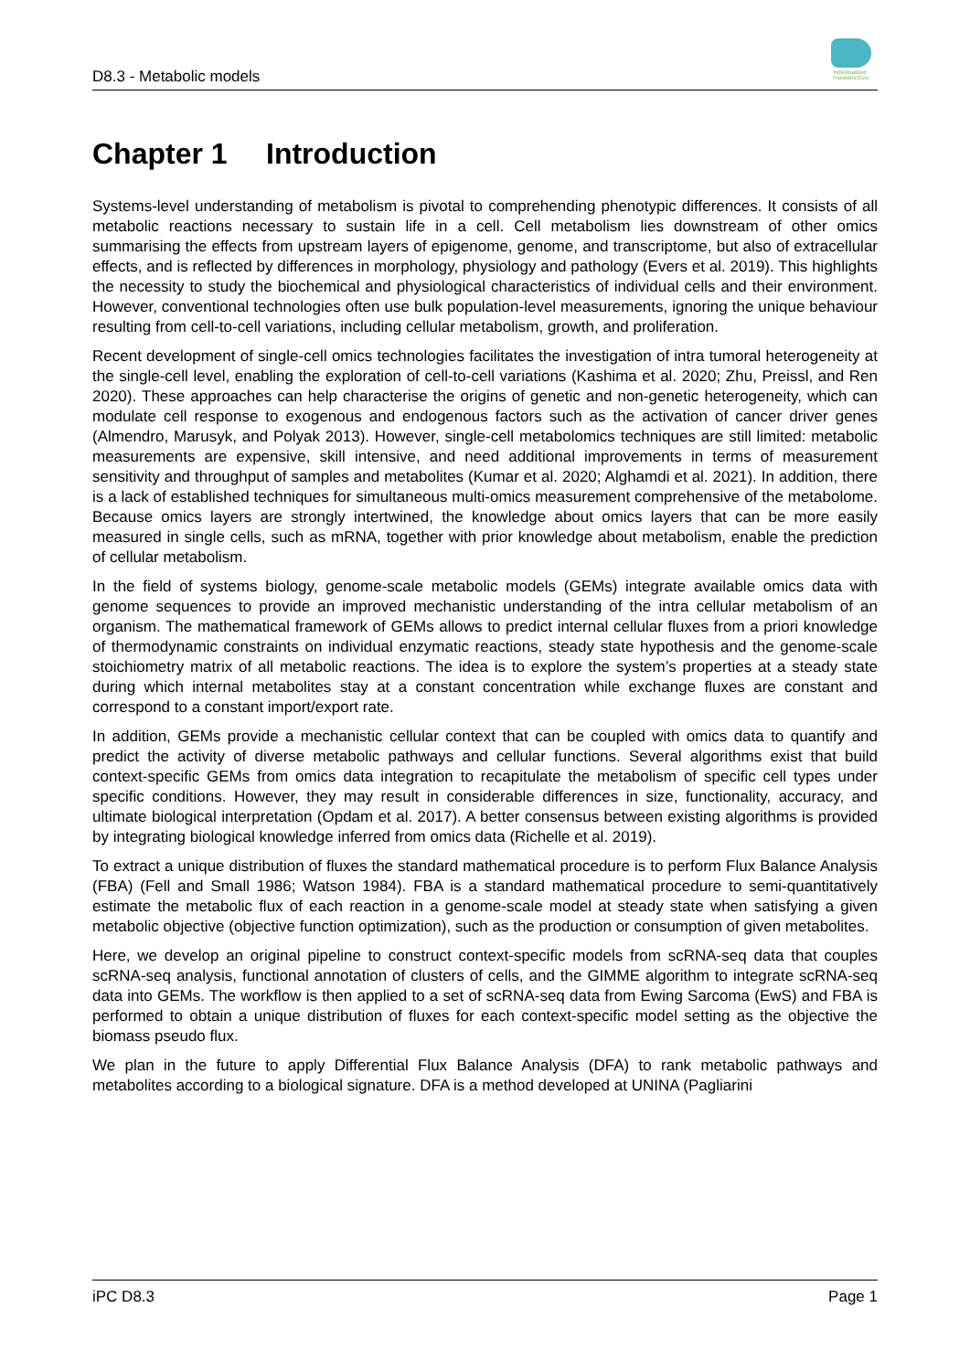D8.3 - Metabolic models
Individualized
PaediatricCure
Chapter 1 Introduction
Systems-level understanding of metabolism is pivotal to comprehending phenotypic differences. It consists of all metabolic reactions necessary to sustain life in a cell. Cell metabolism lies downstream of other omics summarising the effects from upstream layers of epigenome, genome, and transcriptome, but also of extracellular effects, and is reflected by differences in morphology, physiology and pathology (Evers et al. 2019). This highlights the necessity to study the biochemical and physiological characteristics of individual cells and their environment. However, conventional technologies often use bulk population-level measurements, ignoring the unique behaviour resulting from cell-to-cell variations, including cellular metabolism, growth, and proliferation.
Recent development of single-cell omics technologies facilitates the investigation of intra tumoral heterogeneity at the single-cell level, enabling the exploration of cell-to-cell variations (Kashima et al. 2020; Zhu, Preissl, and Ren 2020). These approaches can help characterise the origins of genetic and non-genetic heterogeneity, which can modulate cell response to exogenous and endogenous factors such as the activation of cancer driver genes (Almendro, Marusyk, and Polyak 2013). However, single-cell metabolomics techniques are still limited: metabolic measurements are expensive, skill intensive, and need additional improvements in terms of measurement sensitivity and throughput of samples and metabolites (Kumar et al. 2020; Alghamdi et al. 2021). In addition, there is a lack of established techniques for simultaneous multi-omics measurement comprehensive of the metabolome. Because omics layers are strongly intertwined, the knowledge about omics layers that can be more easily measured in single cells, such as mRNA, together with prior knowledge about metabolism, enable the prediction of cellular metabolism.
In the field of systems biology, genome-scale metabolic models (GEMs) integrate available omics data with genome sequences to provide an improved mechanistic understanding of the intra cellular metabolism of an organism. The mathematical framework of GEMs allows to predict internal cellular fluxes from a priori knowledge of thermodynamic constraints on individual enzymatic reactions, steady state hypothesis and the genome-scale stoichiometry matrix of all metabolic reactions. The idea is to explore the system’s properties at a steady state during which internal metabolites stay at a constant concentration while exchange fluxes are constant and correspond to a constant import/export rate.
In addition, GEMs provide a mechanistic cellular context that can be coupled with omics data to quantify and predict the activity of diverse metabolic pathways and cellular functions. Several algorithms exist that build context-specific GEMs from omics data integration to recapitulate the metabolism of specific cell types under specific conditions. However, they may result in considerable differences in size, functionality, accuracy, and ultimate biological interpretation (Opdam et al. 2017). A better consensus between existing algorithms is provided by integrating biological knowledge inferred from omics data (Richelle et al. 2019).
To extract a unique distribution of fluxes the standard mathematical procedure is to perform Flux Balance Analysis (FBA) (Fell and Small 1986; Watson 1984). FBA is a standard mathematical procedure to semi-quantitatively estimate the metabolic flux of each reaction in a genome-scale model at steady state when satisfying a given metabolic objective (objective function optimization), such as the production or consumption of given metabolites.
Here, we develop an original pipeline to construct context-specific models from scRNA-seq data that couples scRNA-seq analysis, functional annotation of clusters of cells, and the GIMME algorithm to integrate scRNA-seq data into GEMs. The workflow is then applied to a set of scRNA-seq data from Ewing Sarcoma (EwS) and FBA is performed to obtain a unique distribution of fluxes for each context-specific model setting as the objective the biomass pseudo flux.
We plan in the future to apply Differential Flux Balance Analysis (DFA) to rank metabolic pathways and metabolites according to a biological signature. DFA is a method developed at UNINA (Pagliarini
iPC D8.3 Page 1